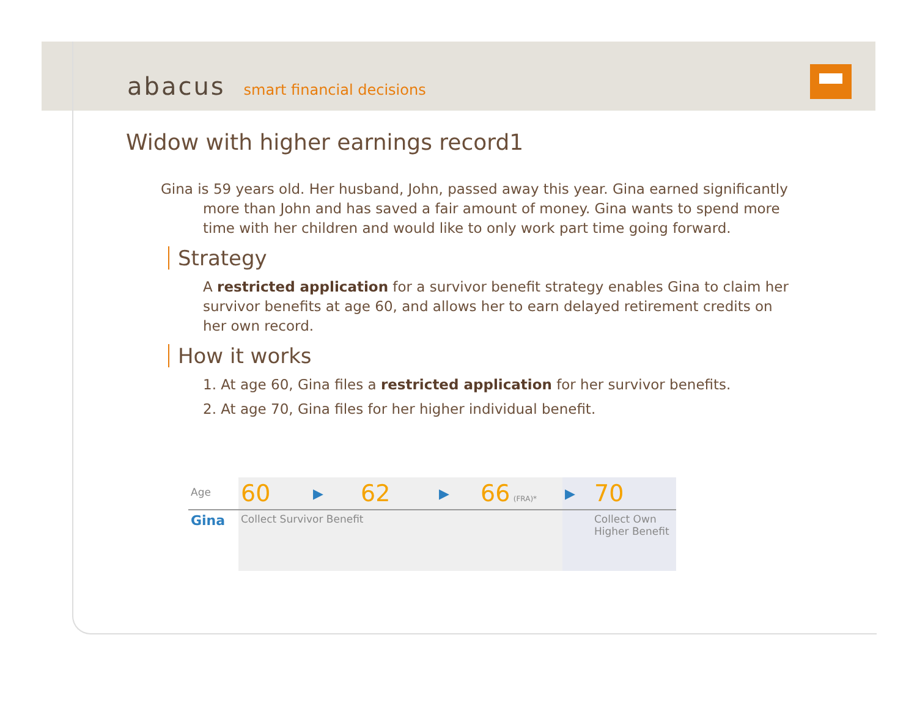abacus smart financial decisions
Widow with higher earnings record1
Gina is 59 years old. Her husband, John, passed away this year. Gina earned significantly more than John and has saved a fair amount of money. Gina wants to spend more time with her children and would like to only work part time going forward.
Strategy
A restricted application for a survivor benefit strategy enables Gina to claim her survivor benefits at age 60, and allows her to earn delayed retirement credits on her own record.
How it works
1. At age 60, Gina files a restricted application for her survivor benefits.
2. At age 70, Gina files for her higher individual benefit.
| Age | 60 | ▶ | 62 | ▶ | 66 (FRA)* | ▶ | 70 |
| Gina | Collect Survivor Benefit | | | | | | Collect Own Higher Benefit |